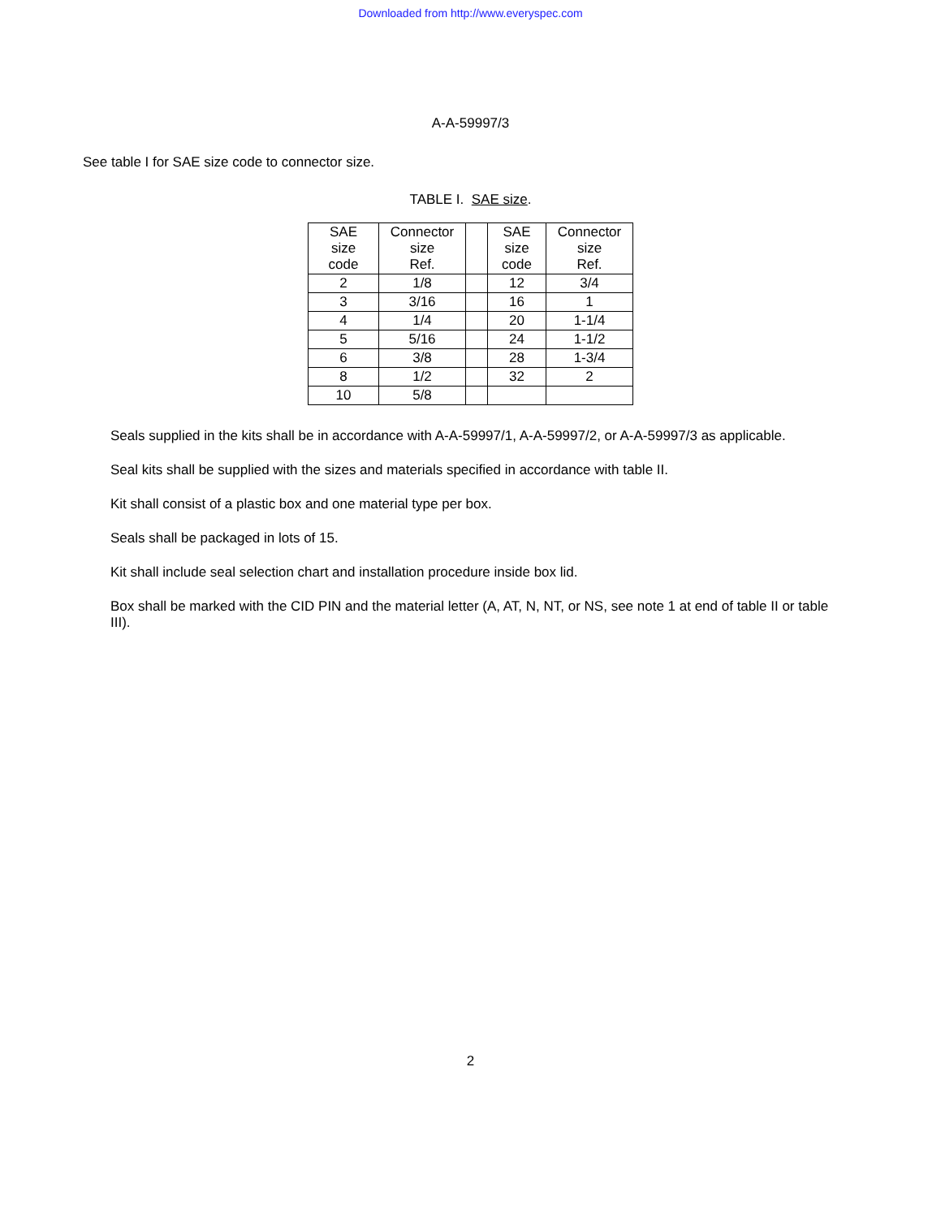Downloaded from http://www.everyspec.com
A-A-59997/3
See table I for SAE size code to connector size.
TABLE I. SAE size.
| SAE size code | Connector size Ref. | | SAE size code | Connector size Ref. |
| --- | --- | --- | --- | --- |
| 2 | 1/8 | | 12 | 3/4 |
| 3 | 3/16 | | 16 | 1 |
| 4 | 1/4 | | 20 | 1-1/4 |
| 5 | 5/16 | | 24 | 1-1/2 |
| 6 | 3/8 | | 28 | 1-3/4 |
| 8 | 1/2 | | 32 | 2 |
| 10 | 5/8 | | | |
Seals supplied in the kits shall be in accordance with A-A-59997/1, A-A-59997/2, or A-A-59997/3 as applicable.
Seal kits shall be supplied with the sizes and materials specified in accordance with table II.
Kit shall consist of a plastic box and one material type per box.
Seals shall be packaged in lots of 15.
Kit shall include seal selection chart and installation procedure inside box lid.
Box shall be marked with the CID PIN and the material letter (A, AT, N, NT, or NS, see note 1 at end of table II or table III).
2